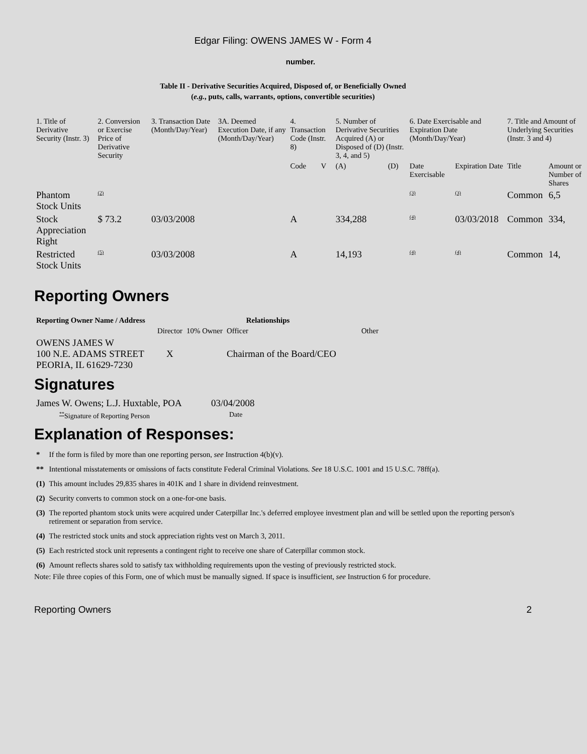Edgar Filing: OWENS JAMES W - Form 4
number.
Table II - Derivative Securities Acquired, Disposed of, or Beneficially Owned
(e.g., puts, calls, warrants, options, convertible securities)
| 1. Title of Derivative Security (Instr. 3) | 2. Conversion or Exercise Price of Derivative Security | 3. Transaction Date (Month/Day/Year) | 3A. Deemed Execution Date, if any (Month/Day/Year) | 4. Transaction Code (Instr. 8) | | 5. Number of Derivative Securities Acquired (A) or Disposed of (D) (Instr. 3, 4, and 5) | | 6. Date Exercisable and Expiration Date (Month/Day/Year) | | 7. Title and Amount of Underlying Securities (Instr. 3 and 4) | |
| --- | --- | --- | --- | --- | --- | --- | --- | --- | --- | --- | --- |
| | | | | Code | V | (A) | (D) | Date Exercisable | Expiration Date | Title | Amount or Number of Shares |
| Phantom Stock Units | <sup>(2)</sup> | | | | | | | <sup>(3)</sup> | <sup>(3)</sup> | Common | 6,5 |
| Stock Appreciation Right | $ 73.2 | 03/03/2008 | | A | | 334,288 | | <sup>(4)</sup> | 03/03/2018 | Common | 334, |
| Restricted Stock Units | <sup>(5)</sup> | 03/03/2008 | | A | | 14,193 | | <sup>(4)</sup> | <sup>(4)</sup> | Common | 14, |
Reporting Owners
| Reporting Owner Name / Address | Relationships | | | |
| --- | --- | --- | --- | --- |
| | Director | 10% Owner | Officer | Other |
| OWENS JAMES W 100 N.E. ADAMS STREET PEORIA, IL 61629-7230 | X | | Chairman of the Board/CEO | |
Signatures
| James W. Owens; L.J. Huxtable, POA | 03/04/2008 |
| <sup>**</sup> Signature of Reporting Person | Date |
Explanation of Responses:
| * | If the form is filed by more than one reporting person, see Instruction 4(b)(v). |
| ** | Intentional misstatements or omissions of facts constitute Federal Criminal Violations. See 18 U.S.C. 1001 and 15 U.S.C. 78ff(a). |
| (1) | This amount includes 29,835 shares in 401K and 1 share in dividend reinvestment. |
| (2) | Security converts to common stock on a one-for-one basis. |
| (3) | The reported phantom stock units were acquired under Caterpillar Inc.'s deferred employee investment plan and will be settled upon the reporting person's retirement or separation from service. |
| (4) | The restricted stock units and stock appreciation rights vest on March 3, 2011. |
| (5) | Each restricted stock unit represents a contingent right to receive one share of Caterpillar common stock. |
| (6) | Amount reflects shares sold to satisfy tax withholding requirements upon the vesting of previously restricted stock. |
Note: File three copies of this Form, one of which must be manually signed. If space is insufficient, see Instruction 6 for procedure.
Reporting Owners 2